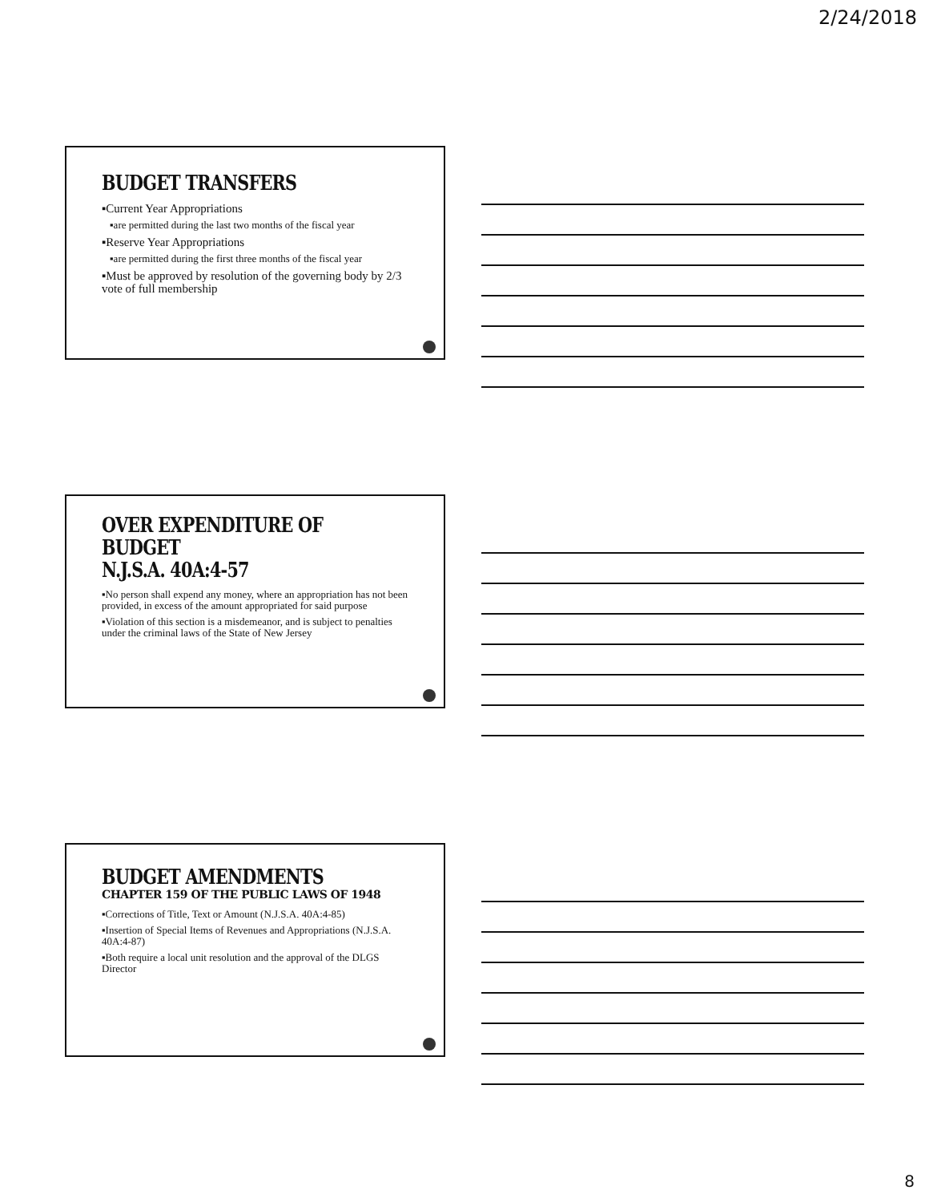2/24/2018
BUDGET TRANSFERS
▪Current Year Appropriations
▪are permitted during the last two months of the fiscal year
▪Reserve Year Appropriations
▪are permitted during the first three months of the fiscal year
▪Must be approved by resolution of the governing body by 2/3 vote of full membership
OVER EXPENDITURE OF BUDGET
N.J.S.A. 40A:4-57
▪No person shall expend any money, where an appropriation has not been provided, in excess of the amount appropriated for said purpose
▪Violation of this section is a misdemeanor, and is subject to penalties under the criminal laws of the State of New Jersey
BUDGET AMENDMENTS
CHAPTER 159 OF THE PUBLIC LAWS OF 1948
▪Corrections of Title, Text or Amount (N.J.S.A. 40A:4-85)
▪Insertion of Special Items of Revenues and Appropriations (N.J.S.A. 40A:4-87)
▪Both require a local unit resolution and the approval of the DLGS Director
8